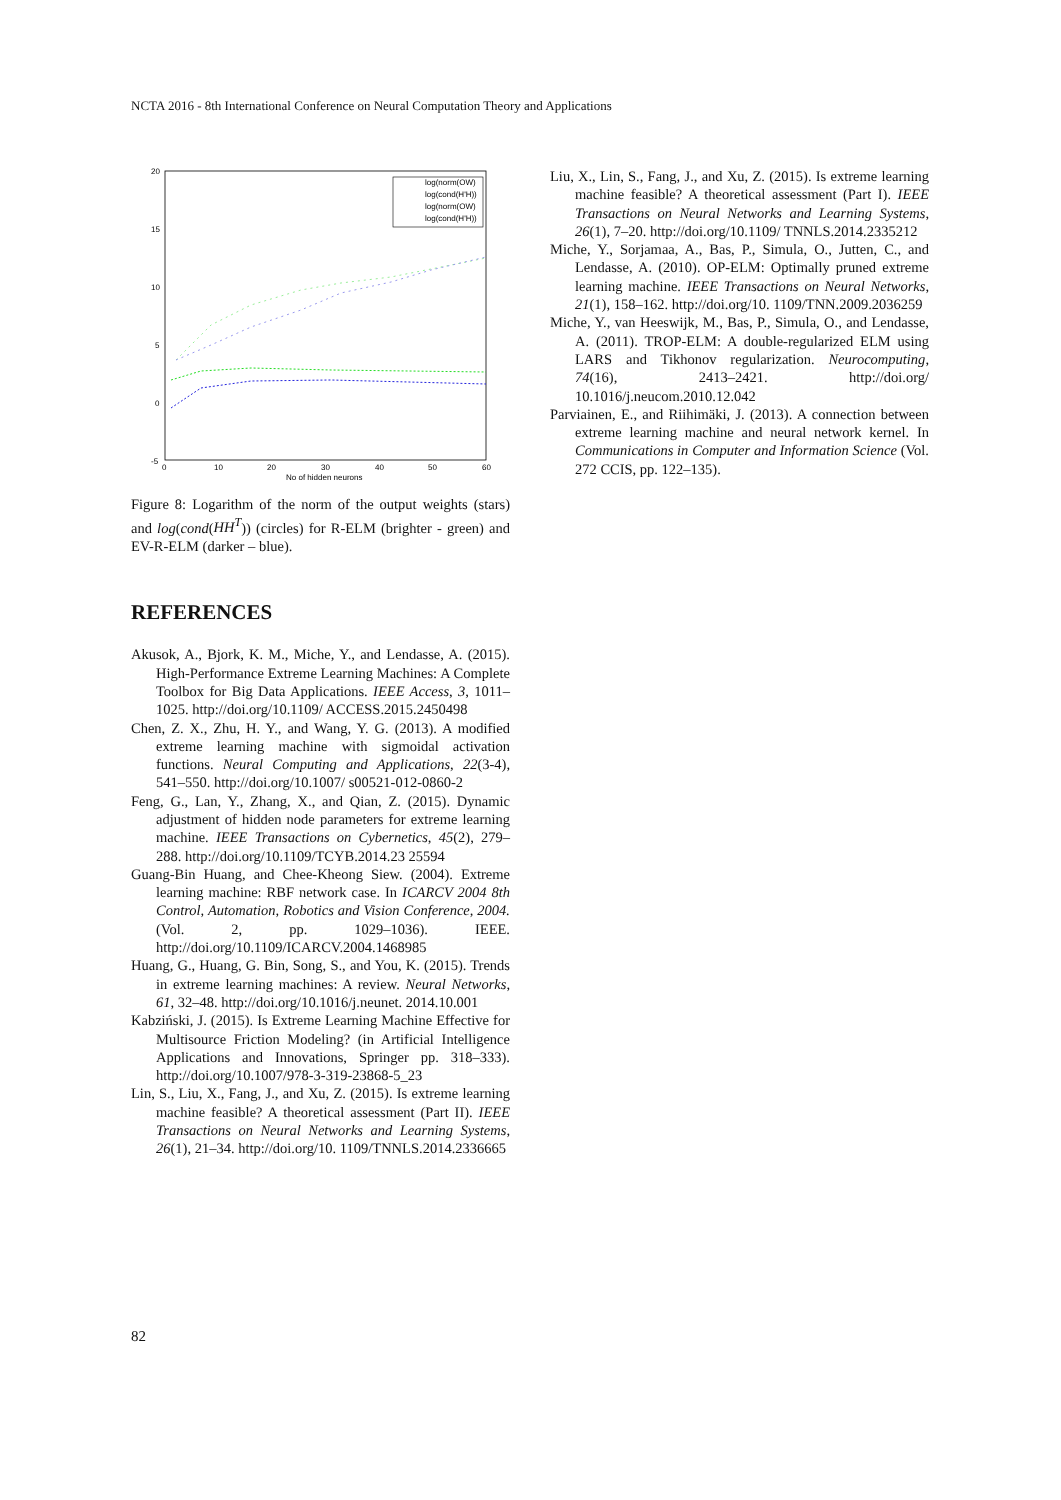NCTA 2016 - 8th International Conference on Neural Computation Theory and Applications
20
15
10
5
0
-5
0
10
20
30
40
50
60
No of hidden neurons
log(norm(OW)
log(cond(H'H))
log(norm(OW)
log(cond(H'H))
Figure 8: Logarithm of the norm of the output weights (stars) and log(cond(HH<sup>T</sup>)) (circles) for R-ELM (brighter - green) and EV-R-ELM (darker – blue).
REFERENCES
Akusok, A., Bjork, K. M., Miche, Y., and Lendasse, A. (2015). High-Performance Extreme Learning Machines: A Complete Toolbox for Big Data Applications. IEEE Access, 3, 1011–1025. http://doi.org/10.1109/ ACCESS.2015.2450498
Chen, Z. X., Zhu, H. Y., and Wang, Y. G. (2013). A modified extreme learning machine with sigmoidal activation functions. Neural Computing and Applications, 22(3-4), 541–550. http://doi.org/10.1007/ s00521-012-0860-2
Feng, G., Lan, Y., Zhang, X., and Qian, Z. (2015). Dynamic adjustment of hidden node parameters for extreme learning machine. IEEE Transactions on Cybernetics, 45(2), 279–288. http://doi.org/10.1109/TCYB.2014.23 25594
Guang-Bin Huang, and Chee-Kheong Siew. (2004). Extreme learning machine: RBF network case. In ICARCV 2004 8th Control, Automation, Robotics and Vision Conference, 2004. (Vol. 2, pp. 1029–1036). IEEE. http://doi.org/10.1109/ICARCV.2004.1468985
Huang, G., Huang, G. Bin, Song, S., and You, K. (2015). Trends in extreme learning machines: A review. Neural Networks, 61, 32–48. http://doi.org/10.1016/j.neunet. 2014.10.001
Kabziński, J. (2015). Is Extreme Learning Machine Effective for Multisource Friction Modeling? (in Artificial Intelligence Applications and Innovations, Springer pp. 318–333). http://doi.org/10.1007/978-3-319-23868-5_23
Lin, S., Liu, X., Fang, J., and Xu, Z. (2015). Is extreme learning machine feasible? A theoretical assessment (Part II). IEEE Transactions on Neural Networks and Learning Systems, 26(1), 21–34. http://doi.org/10. 1109/TNNLS.2014.2336665
Liu, X., Lin, S., Fang, J., and Xu, Z. (2015). Is extreme learning machine feasible? A theoretical assessment (Part I). IEEE Transactions on Neural Networks and Learning Systems, 26(1), 7–20. http://doi.org/10.1109/ TNNLS.2014.2335212
Miche, Y., Sorjamaa, A., Bas, P., Simula, O., Jutten, C., and Lendasse, A. (2010). OP-ELM: Optimally pruned extreme learning machine. IEEE Transactions on Neural Networks, 21(1), 158–162. http://doi.org/10. 1109/TNN.2009.2036259
Miche, Y., van Heeswijk, M., Bas, P., Simula, O., and Lendasse, A. (2011). TROP-ELM: A double-regularized ELM using LARS and Tikhonov regularization. Neurocomputing, 74(16), 2413–2421. http://doi.org/ 10.1016/j.neucom.2010.12.042
Parviainen, E., and Riihimäki, J. (2013). A connection between extreme learning machine and neural network kernel. In Communications in Computer and Information Science (Vol. 272 CCIS, pp. 122–135).
82